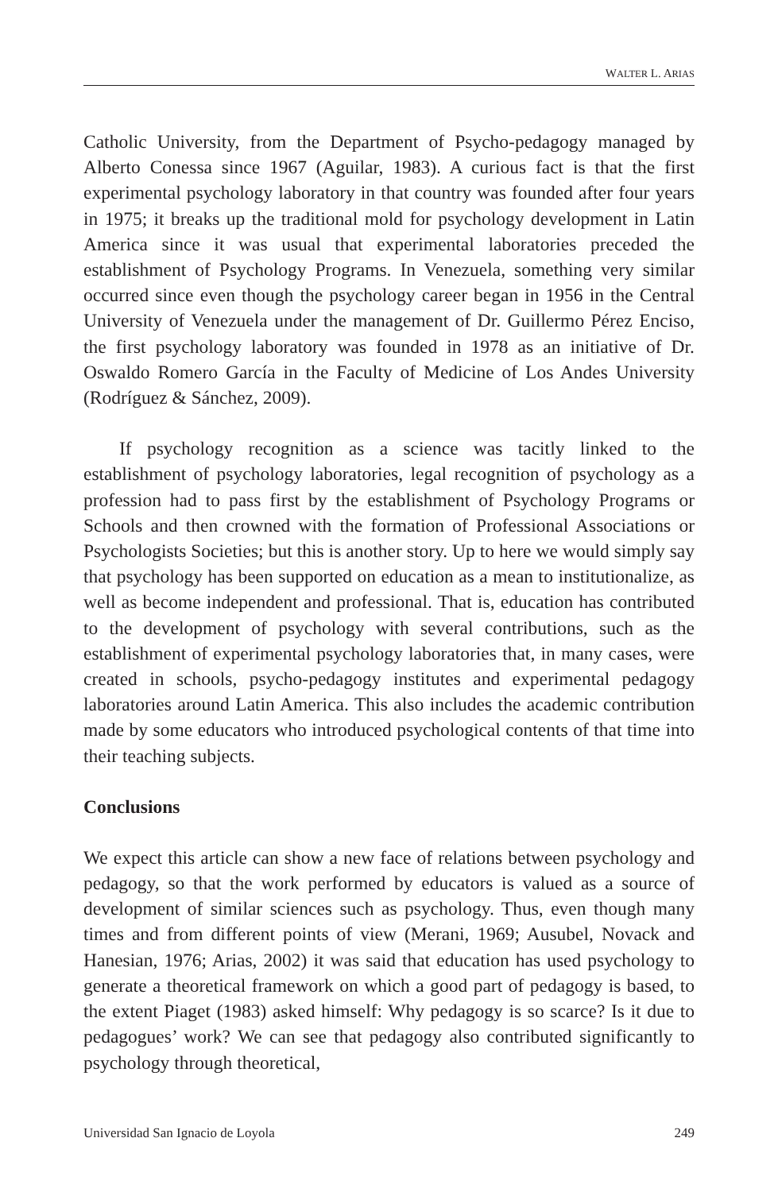WALTER L. ARIAS
Catholic University, from the Department of Psycho-pedagogy managed by Alberto Conessa since 1967 (Aguilar, 1983). A curious fact is that the first experimental psychology laboratory in that country was founded after four years in 1975; it breaks up the traditional mold for psychology development in Latin America since it was usual that experimental laboratories preceded the establishment of Psychology Programs. In Venezuela, something very similar occurred since even though the psychology career began in 1956 in the Central University of Venezuela under the management of Dr. Guillermo Pérez Enciso, the first psychology laboratory was founded in 1978 as an initiative of Dr. Oswaldo Romero García in the Faculty of Medicine of Los Andes University (Rodríguez & Sánchez, 2009).
If psychology recognition as a science was tacitly linked to the establishment of psychology laboratories, legal recognition of psychology as a profession had to pass first by the establishment of Psychology Programs or Schools and then crowned with the formation of Professional Associations or Psychologists Societies; but this is another story. Up to here we would simply say that psychology has been supported on education as a mean to institutionalize, as well as become independent and professional. That is, education has contributed to the development of psychology with several contributions, such as the establishment of experimental psychology laboratories that, in many cases, were created in schools, psycho-pedagogy institutes and experimental pedagogy laboratories around Latin America. This also includes the academic contribution made by some educators who introduced psychological contents of that time into their teaching subjects.
Conclusions
We expect this article can show a new face of relations between psychology and pedagogy, so that the work performed by educators is valued as a source of development of similar sciences such as psychology. Thus, even though many times and from different points of view (Merani, 1969; Ausubel, Novack and Hanesian, 1976; Arias, 2002) it was said that education has used psychology to generate a theoretical framework on which a good part of pedagogy is based, to the extent Piaget (1983) asked himself: Why pedagogy is so scarce? Is it due to pedagogues’ work? We can see that pedagogy also contributed significantly to psychology through theoretical,
Universidad San Ignacio de Loyola 249